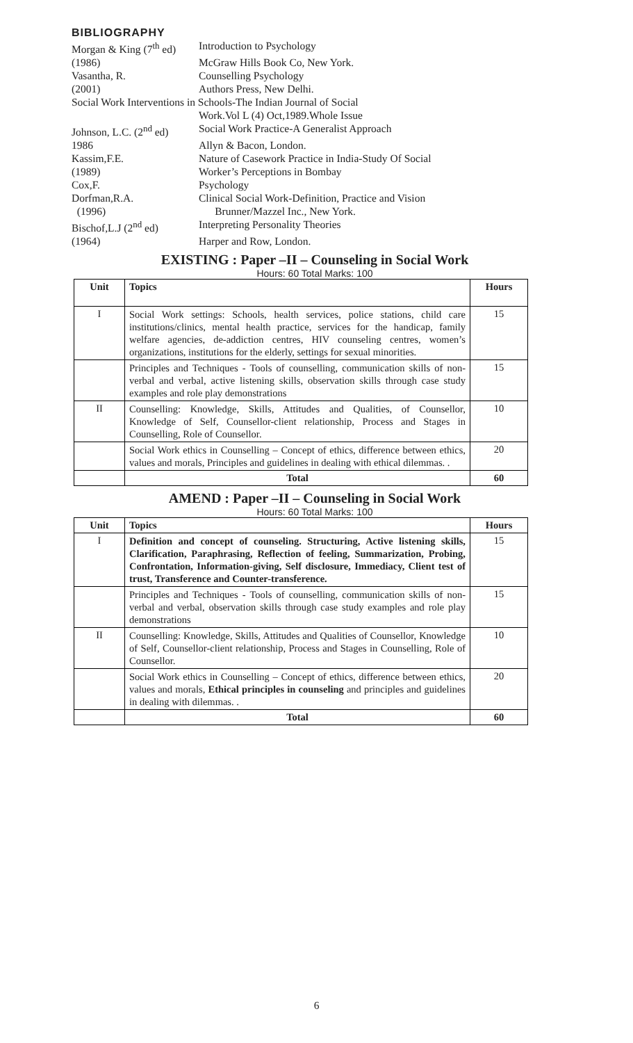BIBLIOGRAPHY
Morgan & King (7<sup>th</sup> ed)
Introduction to Psychology
(1986)
McGraw Hills Book Co, New York.
Vasantha, R.
Counselling Psychology
(2001)
Authors Press, New Delhi.
Social Work Interventions in Schools-The Indian Journal of Social
Work.Vol L (4) Oct,1989.Whole Issue
Johnson, L.C. (2<sup>nd</sup> ed)
Social Work Practice-A Generalist Approach
1986
Allyn & Bacon, London.
Kassim,F.E.
Nature of Casework Practice in India-Study Of Social
(1989)
Worker’s Perceptions in Bombay
Cox,F.
Psychology
Dorfman,R.A.
Clinical Social Work-Definition, Practice and Vision
(1996)
Brunner/Mazzel Inc., New York.
Bischof,L.J (2<sup>nd</sup> ed)
Interpreting Personality Theories
(1964)
Harper and Row, London.
EXISTING : Paper –II – Counseling in Social Work
Hours: 60 Total Marks: 100
| Unit | Topics | Hours |
| --- | --- | --- |
| I | Social Work settings: Schools, health services, police stations, child care institutions/clinics, mental health practice, services for the handicap, family welfare agencies, de-addiction centres, HIV counseling centres, women’s organizations, institutions for the elderly, settings for sexual minorities. | 15 |
| | Principles and Techniques - Tools of counselling, communication skills of non-verbal and verbal, active listening skills, observation skills through case study examples and role play demonstrations | 15 |
| II | Counselling: Knowledge, Skills, Attitudes and Qualities, of Counsellor, Knowledge of Self, Counsellor-client relationship, Process and Stages in Counselling, Role of Counsellor. | 10 |
| | Social Work ethics in Counselling – Concept of ethics, difference between ethics, values and morals, Principles and guidelines in dealing with ethical dilemmas. . | 20 |
| | Total | 60 |
AMEND : Paper –II – Counseling in Social Work
Hours: 60 Total Marks: 100
| Unit | Topics | Hours |
| --- | --- | --- |
| I | Definition and concept of counseling. Structuring, Active listening skills, Clarification, Paraphrasing, Reflection of feeling, Summarization, Probing, Confrontation, Information-giving, Self disclosure, Immediacy, Client test of trust, Transference and Counter-transference. | 15 |
| | Principles and Techniques - Tools of counselling, communication skills of non-verbal and verbal, observation skills through case study examples and role play demonstrations | 15 |
| II | Counselling: Knowledge, Skills, Attitudes and Qualities of Counsellor, Knowledge of Self, Counsellor-client relationship, Process and Stages in Counselling, Role of Counsellor. | 10 |
| | Social Work ethics in Counselling – Concept of ethics, difference between ethics, values and morals, Ethical principles in counseling and principles and guidelines in dealing with dilemmas. . | 20 |
| | Total | 60 |
6